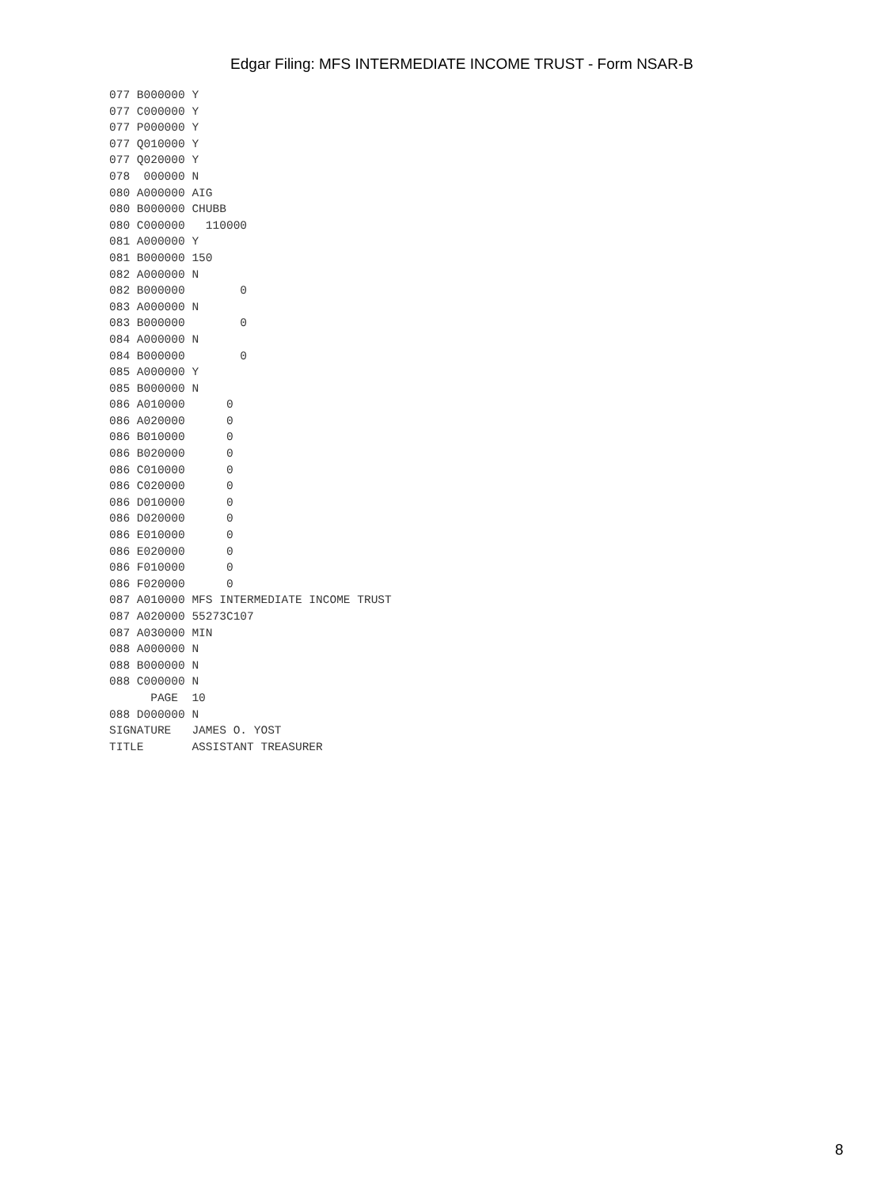Edgar Filing: MFS INTERMEDIATE INCOME TRUST - Form NSAR-B
077 B000000 Y
077 C000000 Y
077 P000000 Y
077 Q010000 Y
077 Q020000 Y
078  000000 N
080 A000000 AIG
080 B000000 CHUBB
080 C000000   110000
081 A000000 Y
081 B000000 150
082 A000000 N
082 B000000        0
083 A000000 N
083 B000000        0
084 A000000 N
084 B000000        0
085 A000000 Y
085 B000000 N
086 A010000      0
086 A020000      0
086 B010000      0
086 B020000      0
086 C010000      0
086 C020000      0
086 D010000      0
086 D020000      0
086 E010000      0
086 E020000      0
086 F010000      0
086 F020000      0
087 A010000 MFS INTERMEDIATE INCOME TRUST
087 A020000 55273C107
087 A030000 MIN
088 A000000 N
088 B000000 N
088 C000000 N
      PAGE  10
088 D000000 N
SIGNATURE   JAMES O. YOST
TITLE       ASSISTANT TREASURER
8